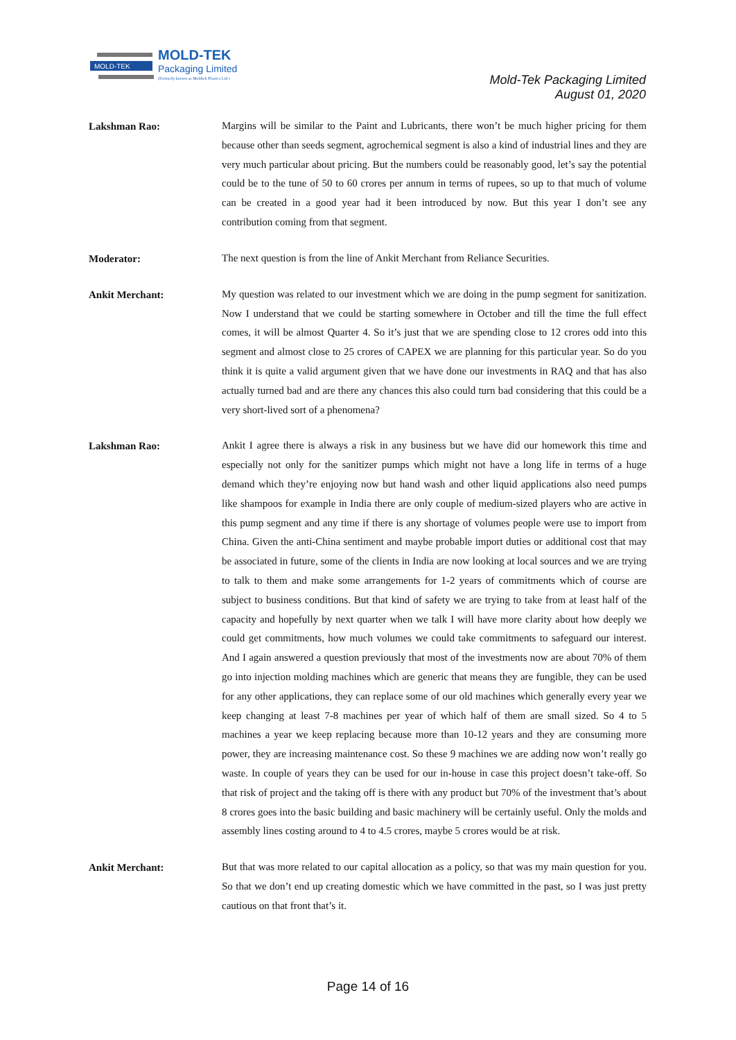MOLD-TEK
MOLD-TEK
Packaging Limited
(Formerly known as Moldtek Plastics Ltd.)
Mold-Tek Packaging Limited
August 01, 2020
Lakshman Rao:
Margins will be similar to the Paint and Lubricants, there won’t be much higher pricing for them because other than seeds segment, agrochemical segment is also a kind of industrial lines and they are very much particular about pricing. But the numbers could be reasonably good, let’s say the potential could be to the tune of 50 to 60 crores per annum in terms of rupees, so up to that much of volume can be created in a good year had it been introduced by now. But this year I don’t see any contribution coming from that segment.
Moderator:
The next question is from the line of Ankit Merchant from Reliance Securities.
Ankit Merchant:
My question was related to our investment which we are doing in the pump segment for sanitization. Now I understand that we could be starting somewhere in October and till the time the full effect comes, it will be almost Quarter 4. So it’s just that we are spending close to 12 crores odd into this segment and almost close to 25 crores of CAPEX we are planning for this particular year. So do you think it is quite a valid argument given that we have done our investments in RAQ and that has also actually turned bad and are there any chances this also could turn bad considering that this could be a very short-lived sort of a phenomena?
Lakshman Rao:
Ankit I agree there is always a risk in any business but we have did our homework this time and especially not only for the sanitizer pumps which might not have a long life in terms of a huge demand which they’re enjoying now but hand wash and other liquid applications also need pumps like shampoos for example in India there are only couple of medium-sized players who are active in this pump segment and any time if there is any shortage of volumes people were use to import from China. Given the anti-China sentiment and maybe probable import duties or additional cost that may be associated in future, some of the clients in India are now looking at local sources and we are trying to talk to them and make some arrangements for 1-2 years of commitments which of course are subject to business conditions. But that kind of safety we are trying to take from at least half of the capacity and hopefully by next quarter when we talk I will have more clarity about how deeply we could get commitments, how much volumes we could take commitments to safeguard our interest. And I again answered a question previously that most of the investments now are about 70% of them go into injection molding machines which are generic that means they are fungible, they can be used for any other applications, they can replace some of our old machines which generally every year we keep changing at least 7-8 machines per year of which half of them are small sized. So 4 to 5 machines a year we keep replacing because more than 10-12 years and they are consuming more power, they are increasing maintenance cost. So these 9 machines we are adding now won’t really go waste. In couple of years they can be used for our in-house in case this project doesn’t take-off. So that risk of project and the taking off is there with any product but 70% of the investment that’s about 8 crores goes into the basic building and basic machinery will be certainly useful. Only the molds and assembly lines costing around to 4 to 4.5 crores, maybe 5 crores would be at risk.
Ankit Merchant:
But that was more related to our capital allocation as a policy, so that was my main question for you. So that we don’t end up creating domestic which we have committed in the past, so I was just pretty cautious on that front that’s it.
Page 14 of 16